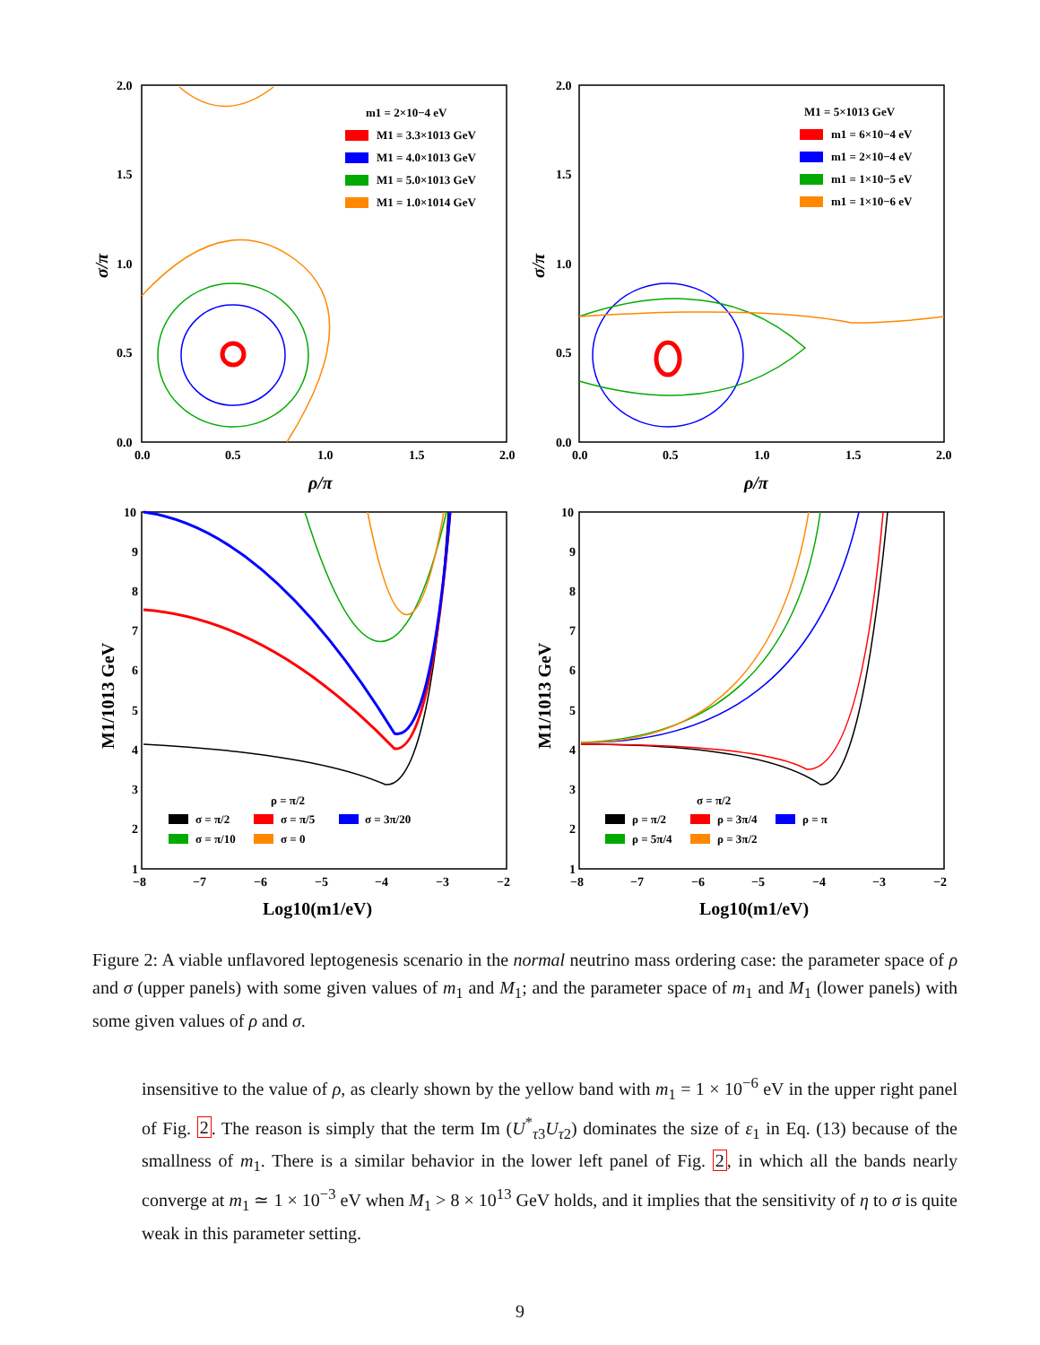2.0
1.5
1.0
0.5
0.0
0.0
0.5
1.0
1.5
2.0
2.0
1.5
1.0
0.5
0.0
0.0
0.5
1.0
1.5
2.0
ρ/π
ρ/π
σ/π
σ/π
m1 = 2×10−4 eV
M1 = 3.3×1013 GeV
M1 = 4.0×1013 GeV
M1 = 5.0×1013 GeV
M1 = 1.0×1014 GeV
M1 = 5×1013 GeV
m1 = 6×10−4 eV
m1 = 2×10−4 eV
m1 = 1×10−5 eV
m1 = 1×10−6 eV
10
9
8
7
6
5
4
3
2
1
−8
−7
−6
−5
−4
−3
−2
10
9
8
7
6
5
4
3
2
1
−8
−7
−6
−5
−4
−3
−2
Log10(m1/eV)
Log10(m1/eV)
M1/1013 GeV
M1/1013 GeV
ρ = π/2
σ = π/2
σ = π/5
σ = 3π/20
σ = π/10
σ = 0
σ = π/2
ρ = π/2
ρ = 3π/4
ρ = π
ρ = 5π/4
ρ = 3π/2
Figure 2: A viable unflavored leptogenesis scenario in the normal neutrino mass ordering case: the parameter space of ρ and σ (upper panels) with some given values of m<sub>1</sub> and M<sub>1</sub>; and the parameter space of m<sub>1</sub> and M<sub>1</sub> (lower panels) with some given values of ρ and σ.
insensitive to the value of ρ, as clearly shown by the yellow band with m<sub>1</sub> = 1 × 10<sup>−6</sup> eV in the upper right panel of Fig. 2. The reason is simply that the term Im (U<sup>*</sup><sub>τ3</sub>U<sub>τ2</sub>) dominates the size of ε<sub>1</sub> in Eq. (13) because of the smallness of m<sub>1</sub>. There is a similar behavior in the lower left panel of Fig. 2, in which all the bands nearly converge at m<sub>1</sub> ≃ 1 × 10<sup>−3</sup> eV when M<sub>1</sub> > 8 × 10<sup>13</sup> GeV holds, and it implies that the sensitivity of η to σ is quite weak in this parameter setting.
9